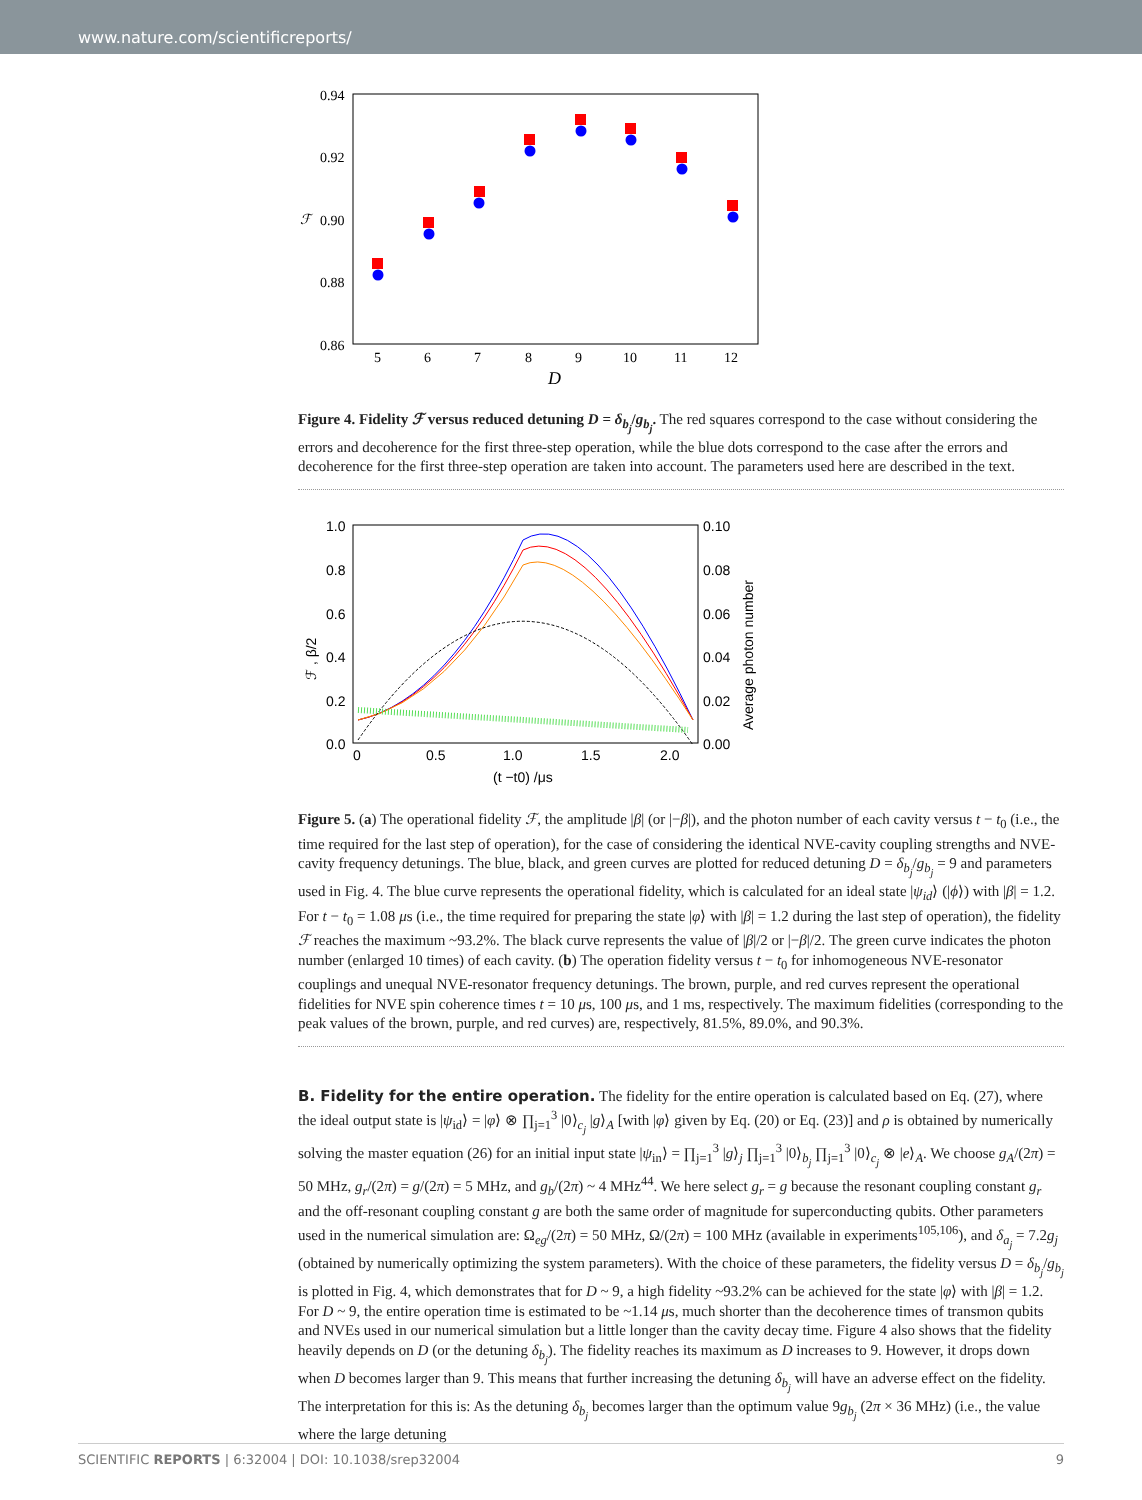www.nature.com/scientificreports/
0.94
0.92
0.90
0.88
0.86
ℱ
5
6
7
8
9
10
11
12
D
Figure 4. Fidelity ℱ versus reduced detuning D = δ<sub>b<sub>j</sub></sub>/g<sub>b<sub>j</sub></sub>. The red squares correspond to the case without considering the errors and decoherence for the first three-step operation, while the blue dots correspond to the case after the errors and decoherence for the first three-step operation are taken into account. The parameters used here are described in the text.
1.0
0.8
0.6
0.4
0.2
0.0
0.10
0.08
0.06
0.04
0.02
0.00
0
0.5
1.0
1.5
2.0
(t −t0) /μs
ℱ , β/2
Average photon number
Figure 5. (a) The operational fidelity ℱ, the amplitude |β| (or |−β|), and the photon number of each cavity versus t − t<sub>0</sub> (i.e., the time required for the last step of operation), for the case of considering the identical NVE-cavity coupling strengths and NVE-cavity frequency detunings. The blue, black, and green curves are plotted for reduced detuning D = δ<sub>b<sub>j</sub></sub>/g<sub>b<sub>j</sub></sub> = 9 and parameters used in Fig. 4. The blue curve represents the operational fidelity, which is calculated for an ideal state |ψ<sub>id</sub>⟩ (|ϕ⟩) with |β| = 1.2. For t − t<sub>0</sub> = 1.08 μs (i.e., the time required for preparing the state |φ⟩ with |β| = 1.2 during the last step of operation), the fidelity ℱ reaches the maximum ~93.2%. The black curve represents the value of |β|/2 or |−β|/2. The green curve indicates the photon number (enlarged 10 times) of each cavity. (b) The operation fidelity versus t − t<sub>0</sub> for inhomogeneous NVE-resonator couplings and unequal NVE-resonator frequency detunings. The brown, purple, and red curves represent the operational fidelities for NVE spin coherence times t = 10 μs, 100 μs, and 1 ms, respectively. The maximum fidelities (corresponding to the peak values of the brown, purple, and red curves) are, respectively, 81.5%, 89.0%, and 90.3%.
B. Fidelity for the entire operation.
The fidelity for the entire operation is calculated based on Eq. (27), where the ideal output state is |ψ<sub>id</sub>⟩ = |φ⟩ ⊗ ∏<sub>j=1</sub><sup>3</sup> |0⟩<sub>c<sub>j</sub></sub> |g⟩<sub>A</sub> [with |φ⟩ given by Eq. (20) or Eq. (23)] and ρ is obtained by numerically solving the master equation (26) for an initial input state |ψ<sub>in</sub>⟩ = ∏<sub>j=1</sub><sup>3</sup> |g⟩<sub>j</sub> ∏<sub>j=1</sub><sup>3</sup> |0⟩<sub>b<sub>j</sub></sub> ∏<sub>j=1</sub><sup>3</sup> |0⟩<sub>c<sub>j</sub></sub> ⊗ |e⟩<sub>A</sub>. We choose g<sub>A</sub>/(2π) = 50 MHz, g<sub>r</sub>/(2π) = g/(2π) = 5 MHz, and g<sub>b</sub>/(2π) ~ 4 MHz<sup>44</sup>. We here select g<sub>r</sub> = g because the resonant coupling constant g<sub>r</sub> and the off-resonant coupling constant g are both the same order of magnitude for superconducting qubits. Other parameters used in the numerical simulation are: Ω<sub>eg</sub>/(2π) = 50 MHz, Ω/(2π) = 100 MHz (available in experiments<sup>105,106</sup>), and δ<sub>a<sub>j</sub></sub> = 7.2g<sub>j</sub> (obtained by numerically optimizing the system parameters). With the choice of these parameters, the fidelity versus D = δ<sub>b<sub>j</sub></sub>/g<sub>b<sub>j</sub></sub> is plotted in Fig. 4, which demonstrates that for D ~ 9, a high fidelity ~93.2% can be achieved for the state |φ⟩ with |β| = 1.2. For D ~ 9, the entire operation time is estimated to be ~1.14 μs, much shorter than the decoherence times of transmon qubits and NVEs used in our numerical simulation but a little longer than the cavity decay time. Figure 4 also shows that the fidelity heavily depends on D (or the detuning δ<sub>b<sub>j</sub></sub>). The fidelity reaches its maximum as D increases to 9. However, it drops down when D becomes larger than 9. This means that further increasing the detuning δ<sub>b<sub>j</sub></sub> will have an adverse effect on the fidelity. The interpretation for this is: As the detuning δ<sub>b<sub>j</sub></sub> becomes larger than the optimum value 9g<sub>b<sub>j</sub></sub> (2π × 36 MHz) (i.e., the value where the large detuning
SCIENTIFIC REPORTS | 6:32004 | DOI: 10.1038/srep32004 9